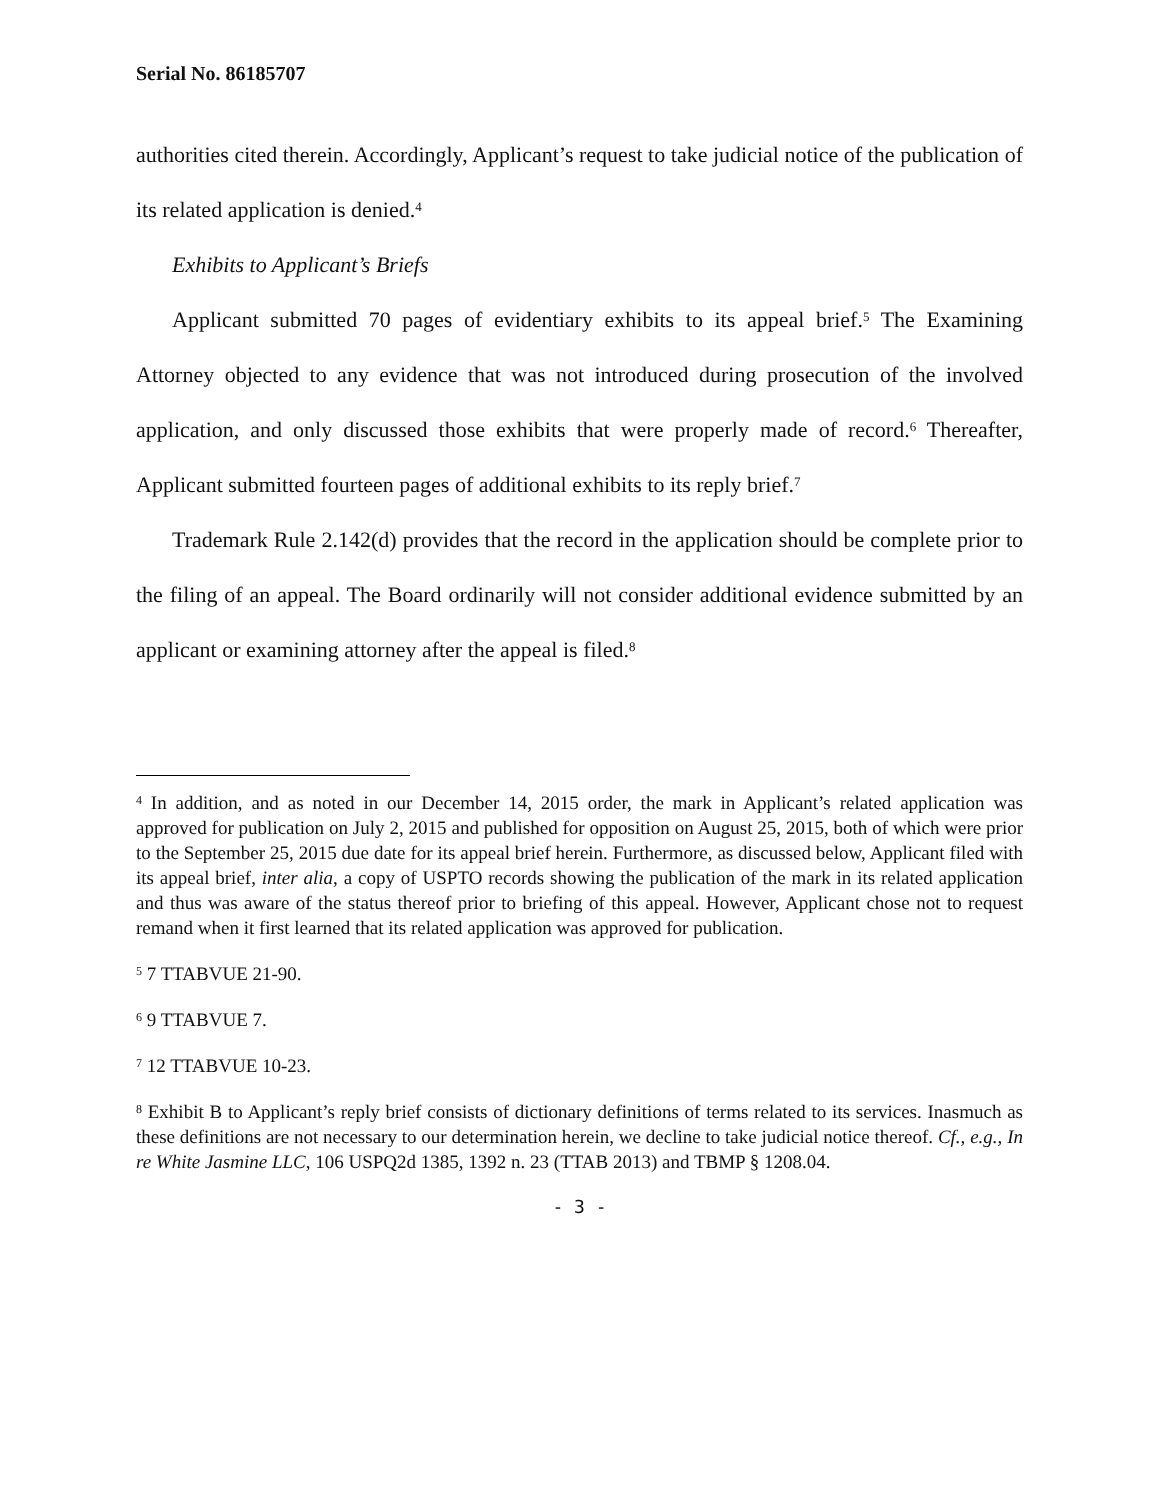Serial No. 86185707
authorities cited therein. Accordingly, Applicant’s request to take judicial notice of the publication of its related application is denied.<sup>4</sup>
Exhibits to Applicant’s Briefs
Applicant submitted 70 pages of evidentiary exhibits to its appeal brief.<sup>5</sup> The Examining Attorney objected to any evidence that was not introduced during prosecution of the involved application, and only discussed those exhibits that were properly made of record.<sup>6</sup> Thereafter, Applicant submitted fourteen pages of additional exhibits to its reply brief.<sup>7</sup>
Trademark Rule 2.142(d) provides that the record in the application should be complete prior to the filing of an appeal. The Board ordinarily will not consider additional evidence submitted by an applicant or examining attorney after the appeal is filed.<sup>8</sup>
<sup>4</sup> In addition, and as noted in our December 14, 2015 order, the mark in Applicant’s related application was approved for publication on July 2, 2015 and published for opposition on August 25, 2015, both of which were prior to the September 25, 2015 due date for its appeal brief herein. Furthermore, as discussed below, Applicant filed with its appeal brief, inter alia, a copy of USPTO records showing the publication of the mark in its related application and thus was aware of the status thereof prior to briefing of this appeal. However, Applicant chose not to request remand when it first learned that its related application was approved for publication.
<sup>5</sup> 7 TTABVUE 21-90.
<sup>6</sup> 9 TTABVUE 7.
<sup>7</sup> 12 TTABVUE 10-23.
<sup>8</sup> Exhibit B to Applicant’s reply brief consists of dictionary definitions of terms related to its services. Inasmuch as these definitions are not necessary to our determination herein, we decline to take judicial notice thereof. Cf., e.g., In re White Jasmine LLC, 106 USPQ2d 1385, 1392 n. 23 (TTAB 2013) and TBMP § 1208.04.
- 3 -